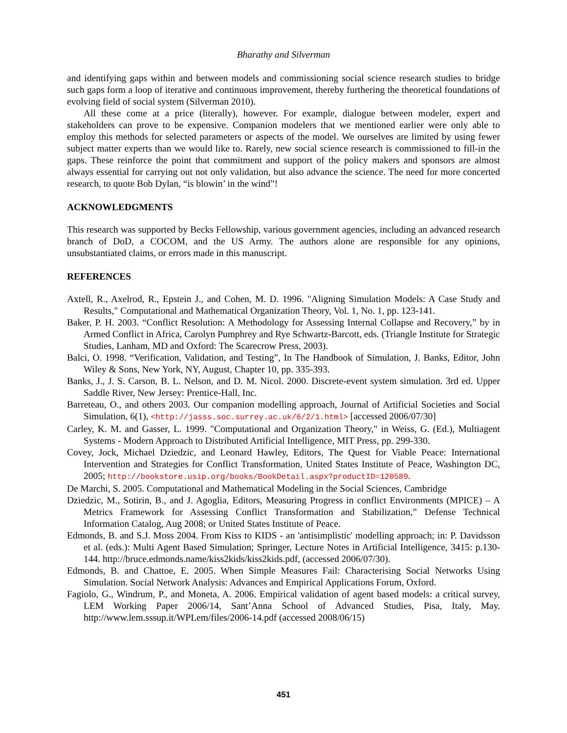Bharathy and Silverman
and identifying gaps within and between models and commissioning social science research studies to bridge such gaps form a loop of iterative and continuous improvement, thereby furthering the theoretical foundations of evolving field of social system (Silverman 2010).
All these come at a price (literally), however. For example, dialogue between modeler, expert and stakeholders can prove to be expensive. Companion modelers that we mentioned earlier were only able to employ this methods for selected parameters or aspects of the model. We ourselves are limited by using fewer subject matter experts than we would like to. Rarely, new social science research is commissioned to fill-in the gaps. These reinforce the point that commitment and support of the policy makers and sponsors are almost always essential for carrying out not only validation, but also advance the science. The need for more concerted research, to quote Bob Dylan, “is blowin’ in the wind”!
ACKNOWLEDGMENTS
This research was supported by Becks Fellowship, various government agencies, including an advanced research branch of DoD, a COCOM, and the US Army. The authors alone are responsible for any opinions, unsubstantiated claims, or errors made in this manuscript.
REFERENCES
Axtell, R., Axelrod, R., Epstein J., and Cohen, M. D. 1996. "Aligning Simulation Models: A Case Study and Results," Computational and Mathematical Organization Theory, Vol. 1, No. 1, pp. 123-141.
Baker, P. H. 2003. “Conflict Resolution: A Methodology for Assessing Internal Collapse and Recovery,” by in Armed Conflict in Africa, Carolyn Pumphrey and Rye Schwartz-Barcott, eds. (Triangle Institute for Strategic Studies, Lanham, MD and Oxford: The Scarecrow Press, 2003).
Balci, O. 1998. “Verification, Validation, and Testing”, In The Handbook of Simulation, J. Banks, Editor, John Wiley & Sons, New York, NY, August, Chapter 10, pp. 335-393.
Banks, J., J. S. Carson, B. L. Nelson, and D. M. Nicol. 2000. Discrete-event system simulation. 3rd ed. Upper Saddle River, New Jersey: Prentice-Hall, Inc.
Barreteau, O., and others 2003. Our companion modelling approach, Journal of Artificial Societies and Social Simulation, 6(1), <http://jasss.soc.surrey.ac.uk/6/2/1.html> [accessed 2006/07/30]
Carley, K. M. and Gasser, L. 1999. "Computational and Organization Theory," in Weiss, G. (Ed.), Multiagent Systems - Modern Approach to Distributed Artificial Intelligence, MIT Press, pp. 299-330.
Covey, Jock, Michael Dziedzic, and Leonard Hawley, Editors, The Quest for Viable Peace: International Intervention and Strategies for Conflict Transformation, United States Institute of Peace, Washington DC, 2005; http://bookstore.usip.org/books/BookDetail.aspx?productID=120589.
De Marchi, S. 2005. Computational and Mathematical Modeling in the Social Sciences, Cambridge
Dziedzic, M., Sotirin, B., and J. Agoglia, Editors, Measuring Progress in conflict Environments (MPICE) – A Metrics Framework for Assessing Conflict Transformation and Stabilization,” Defense Technical Information Catalog, Aug 2008; or United States Institute of Peace.
Edmonds, B. and S.J. Moss 2004. From Kiss to KIDS - an 'antisimplistic' modelling approach; in: P. Davidsson et al. (eds.): Multi Agent Based Simulation; Springer, Lecture Notes in Artificial Intelligence, 3415: p.130-144. http://bruce.edmonds.name/kiss2kids/kiss2kids.pdf, (accessed 2006/07/30).
Edmonds, B. and Chattoe, E. 2005. When Simple Measures Fail: Characterising Social Networks Using Simulation. Social Network Analysis: Advances and Empirical Applications Forum, Oxford.
Fagiolo, G., Windrum, P., and Moneta, A. 2006. Empirical validation of agent based models: a critical survey, LEM Working Paper 2006/14, Sant’Anna School of Advanced Studies, Pisa, Italy, May. http://www.lem.sssup.it/WPLem/files/2006-14.pdf (accessed 2008/06/15)
451